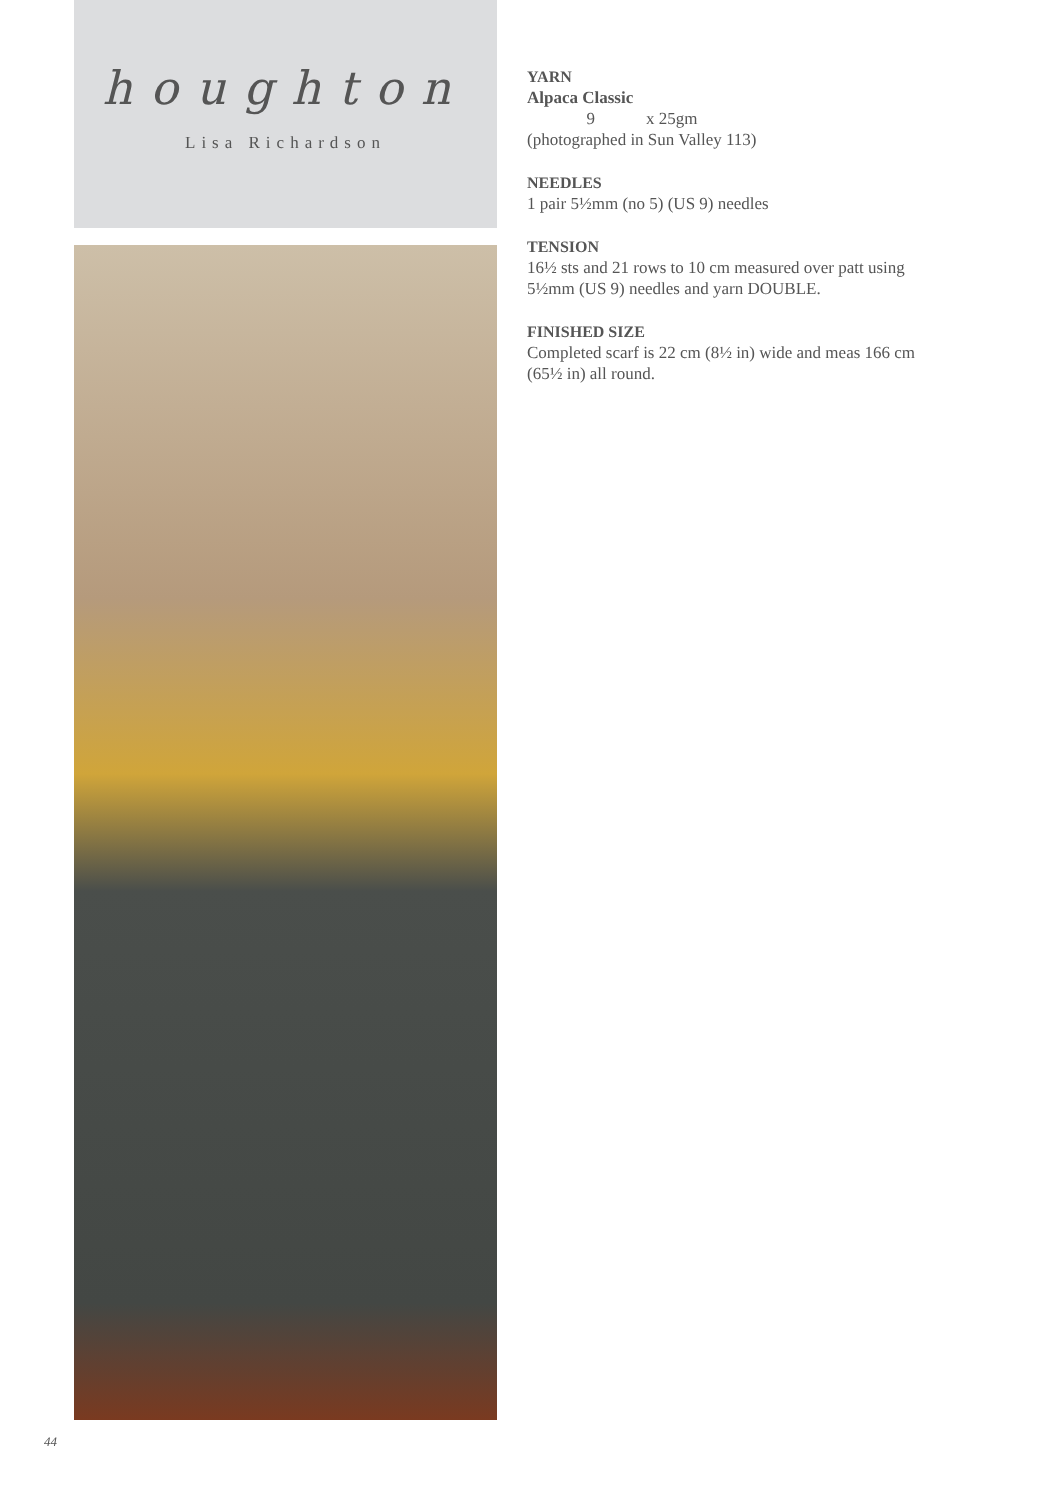houghton
Lisa Richardson
YARN
Alpaca Classic
9 x 25gm
(photographed in Sun Valley 113)
NEEDLES
1 pair 5½mm (no 5) (US 9) needles
TENSION
16½ sts and 21 rows to 10 cm measured over patt using 5½mm (US 9) needles and yarn DOUBLE.
FINISHED SIZE
Completed scarf is 22 cm (8½ in) wide and meas 166 cm (65½ in) all round.
44